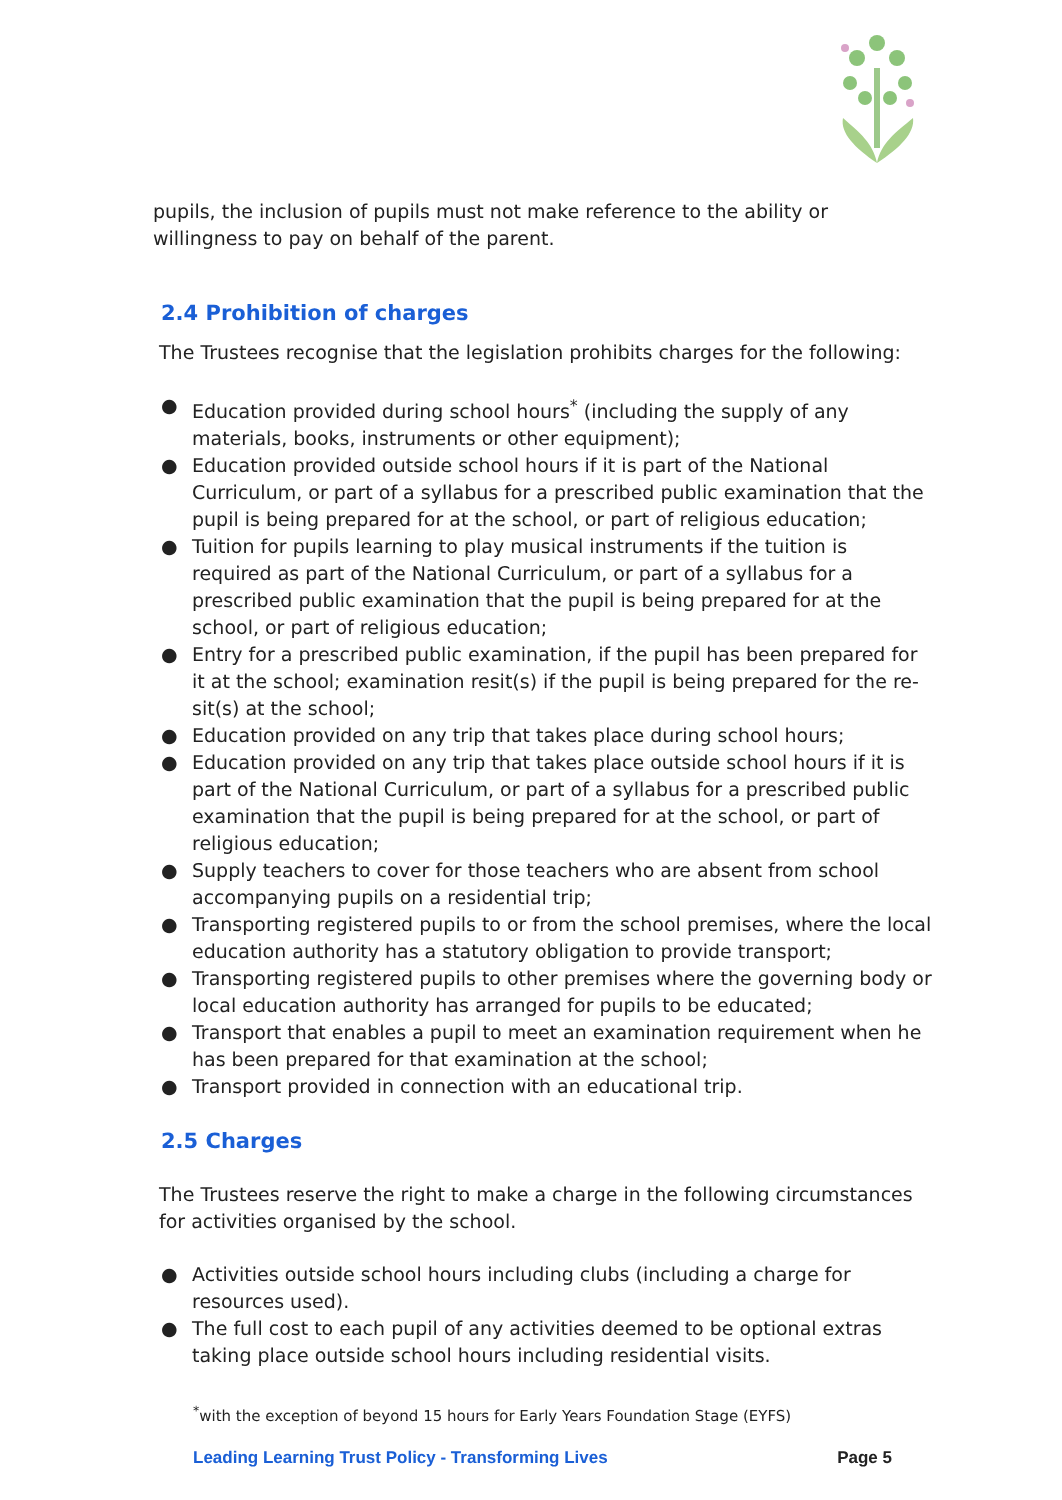pupils, the inclusion of pupils must not make reference to the ability or willingness to pay on behalf of the parent.
2.4 Prohibition of charges
The Trustees recognise that the legislation prohibits charges for the following:
● Education provided during school hours<sup>*</sup> (including the supply of any materials, books, instruments or other equipment);
● Education provided outside school hours if it is part of the National Curriculum, or part of a syllabus for a prescribed public examination that the pupil is being prepared for at the school, or part of religious education;
● Tuition for pupils learning to play musical instruments if the tuition is required as part of the National Curriculum, or part of a syllabus for a prescribed public examination that the pupil is being prepared for at the school, or part of religious education;
● Entry for a prescribed public examination, if the pupil has been prepared for it at the school; examination resit(s) if the pupil is being prepared for the re-sit(s) at the school;
● Education provided on any trip that takes place during school hours;
● Education provided on any trip that takes place outside school hours if it is part of the National Curriculum, or part of a syllabus for a prescribed public examination that the pupil is being prepared for at the school, or part of religious education;
● Supply teachers to cover for those teachers who are absent from school accompanying pupils on a residential trip;
● Transporting registered pupils to or from the school premises, where the local education authority has a statutory obligation to provide transport;
● Transporting registered pupils to other premises where the governing body or local education authority has arranged for pupils to be educated;
● Transport that enables a pupil to meet an examination requirement when he has been prepared for that examination at the school;
● Transport provided in connection with an educational trip.
2.5 Charges
The Trustees reserve the right to make a charge in the following circumstances for activities organised by the school.
● Activities outside school hours including clubs (including a charge for resources used).
● The full cost to each pupil of any activities deemed to be optional extras taking place outside school hours including residential visits.
<sup>*</sup> with the exception of beyond 15 hours for Early Years Foundation Stage (EYFS)
Leading Learning Trust Policy - Transforming Lives Page 5